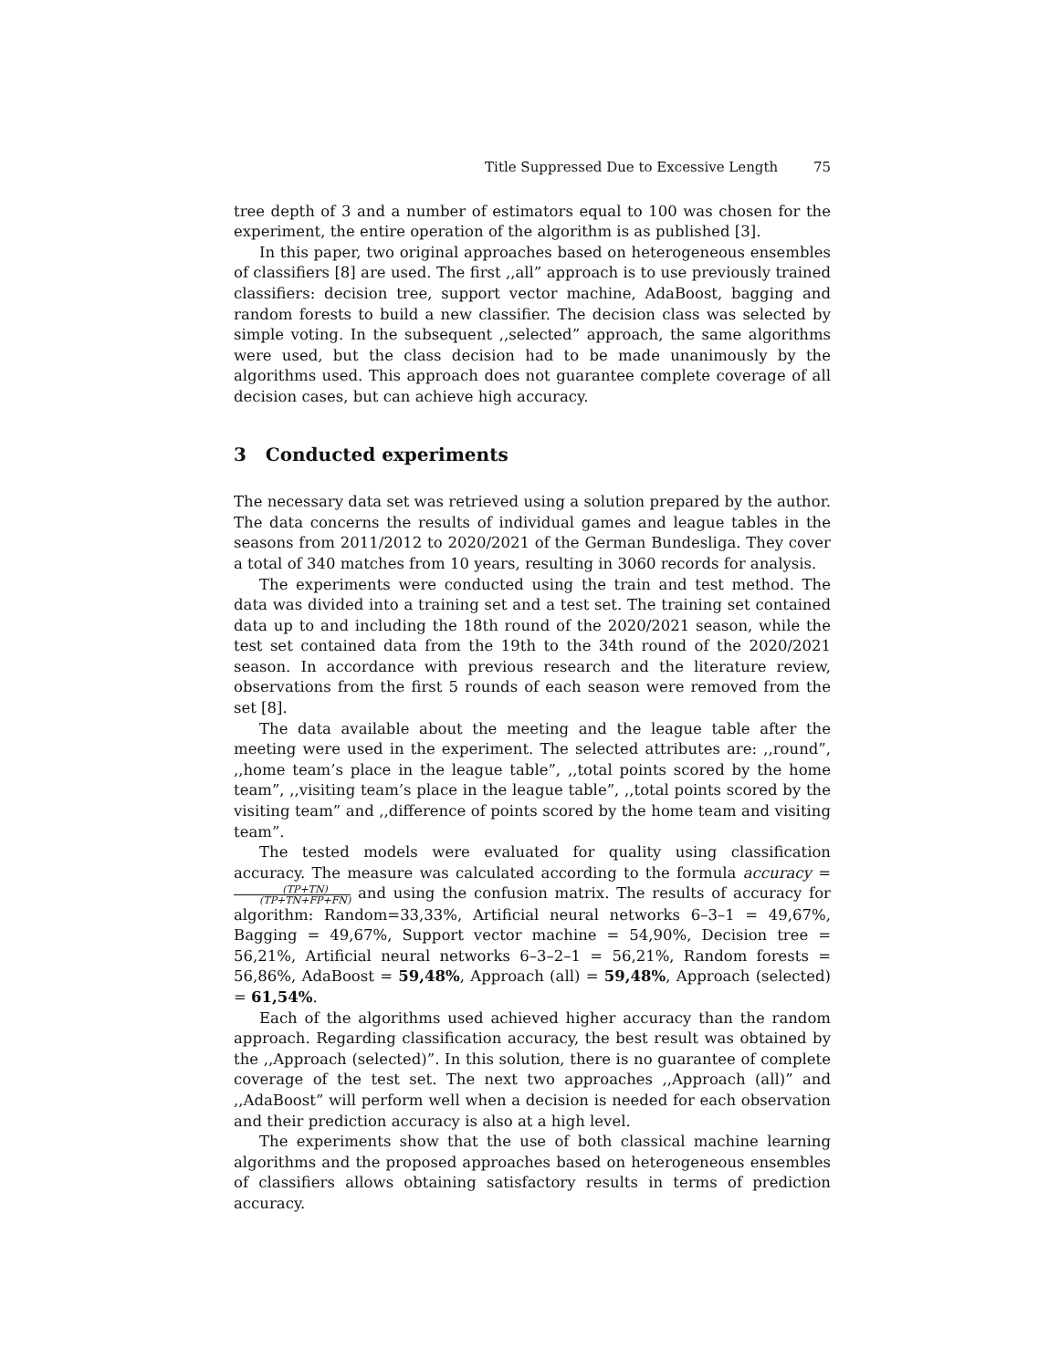Title Suppressed Due to Excessive Length 75
tree depth of 3 and a number of estimators equal to 100 was chosen for the experiment, the entire operation of the algorithm is as published [3].
In this paper, two original approaches based on heterogeneous ensembles of classifiers [8] are used. The first ,,all” approach is to use previously trained classifiers: decision tree, support vector machine, AdaBoost, bagging and random forests to build a new classifier. The decision class was selected by simple voting. In the subsequent ,,selected” approach, the same algorithms were used, but the class decision had to be made unanimously by the algorithms used. This approach does not guarantee complete coverage of all decision cases, but can achieve high accuracy.
3 Conducted experiments
The necessary data set was retrieved using a solution prepared by the author. The data concerns the results of individual games and league tables in the seasons from 2011/2012 to 2020/2021 of the German Bundesliga. They cover a total of 340 matches from 10 years, resulting in 3060 records for analysis.
The experiments were conducted using the train and test method. The data was divided into a training set and a test set. The training set contained data up to and including the 18th round of the 2020/2021 season, while the test set contained data from the 19th to the 34th round of the 2020/2021 season. In accordance with previous research and the literature review, observations from the first 5 rounds of each season were removed from the set [8].
The data available about the meeting and the league table after the meeting were used in the experiment. The selected attributes are: ,,round”, ,,home team’s place in the league table”, ,,total points scored by the home team”, ,,visiting team’s place in the league table”, ,,total points scored by the visiting team” and ,,difference of points scored by the home team and visiting team”.
The tested models were evaluated for quality using classification accuracy. The measure was calculated according to the formula accuracy = (TP+TN) (TP+TN+FP+FN) and using the confusion matrix. The results of accuracy for algorithm: Random=33,33%, Artificial neural networks 6–3–1 = 49,67%, Bagging = 49,67%, Support vector machine = 54,90%, Decision tree = 56,21%, Artificial neural networks 6–3–2–1 = 56,21%, Random forests = 56,86%, AdaBoost = 59,48%, Approach (all) = 59,48%, Approach (selected) = 61,54%.
Each of the algorithms used achieved higher accuracy than the random approach. Regarding classification accuracy, the best result was obtained by the ,,Approach (selected)”. In this solution, there is no guarantee of complete coverage of the test set. The next two approaches ,,Approach (all)” and ,,AdaBoost” will perform well when a decision is needed for each observation and their prediction accuracy is also at a high level.
The experiments show that the use of both classical machine learning algorithms and the proposed approaches based on heterogeneous ensembles of classifiers allows obtaining satisfactory results in terms of prediction accuracy.